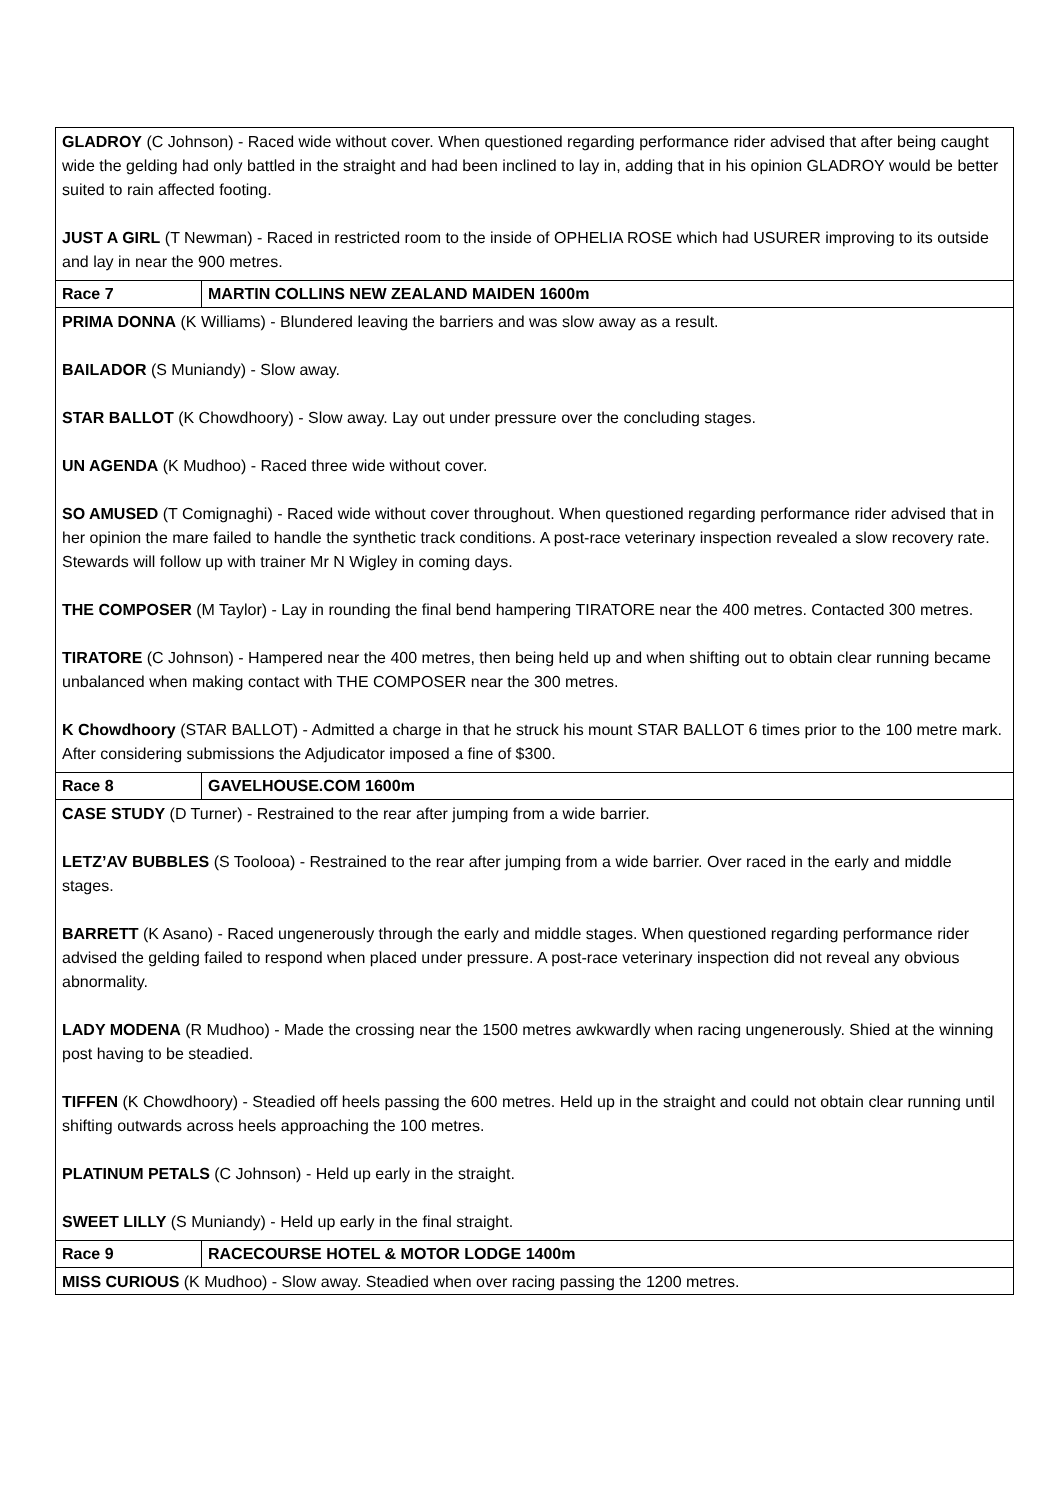| GLADROY (C Johnson) - Raced wide without cover. When questioned regarding performance rider advised that after being caught wide the gelding had only battled in the straight and had been inclined to lay in, adding that in his opinion GLADROY would be better suited to rain affected footing. JUST A GIRL (T Newman) - Raced in restricted room to the inside of OPHELIA ROSE which had USURER improving to its outside and lay in near the 900 metres. | |
| Race 7 | MARTIN COLLINS NEW ZEALAND MAIDEN 1600m |
| PRIMA DONNA (K Williams) - Blundered leaving the barriers and was slow away as a result. BAILADOR (S Muniandy) - Slow away. STAR BALLOT (K Chowdhoory) - Slow away. Lay out under pressure over the concluding stages. UN AGENDA (K Mudhoo) - Raced three wide without cover. SO AMUSED (T Comignaghi) - Raced wide without cover throughout. When questioned regarding performance rider advised that in her opinion the mare failed to handle the synthetic track conditions. A post-race veterinary inspection revealed a slow recovery rate. Stewards will follow up with trainer Mr N Wigley in coming days. THE COMPOSER (M Taylor) - Lay in rounding the final bend hampering TIRATORE near the 400 metres. Contacted 300 metres. TIRATORE (C Johnson) - Hampered near the 400 metres, then being held up and when shifting out to obtain clear running became unbalanced when making contact with THE COMPOSER near the 300 metres. K Chowdhoory (STAR BALLOT) - Admitted a charge in that he struck his mount STAR BALLOT 6 times prior to the 100 metre mark. After considering submissions the Adjudicator imposed a fine of $300. | |
| Race 8 | GAVELHOUSE.COM 1600m |
| CASE STUDY (D Turner) - Restrained to the rear after jumping from a wide barrier. LETZ’AV BUBBLES (S Toolooa) - Restrained to the rear after jumping from a wide barrier. Over raced in the early and middle stages. BARRETT (K Asano) - Raced ungenerously through the early and middle stages. When questioned regarding performance rider advised the gelding failed to respond when placed under pressure. A post-race veterinary inspection did not reveal any obvious abnormality. LADY MODENA (R Mudhoo) - Made the crossing near the 1500 metres awkwardly when racing ungenerously. Shied at the winning post having to be steadied. TIFFEN (K Chowdhoory) - Steadied off heels passing the 600 metres. Held up in the straight and could not obtain clear running until shifting outwards across heels approaching the 100 metres. PLATINUM PETALS (C Johnson) - Held up early in the straight. SWEET LILLY (S Muniandy) - Held up early in the final straight. | |
| Race 9 | RACECOURSE HOTEL & MOTOR LODGE 1400m |
| MISS CURIOUS (K Mudhoo) - Slow away. Steadied when over racing passing the 1200 metres. | |